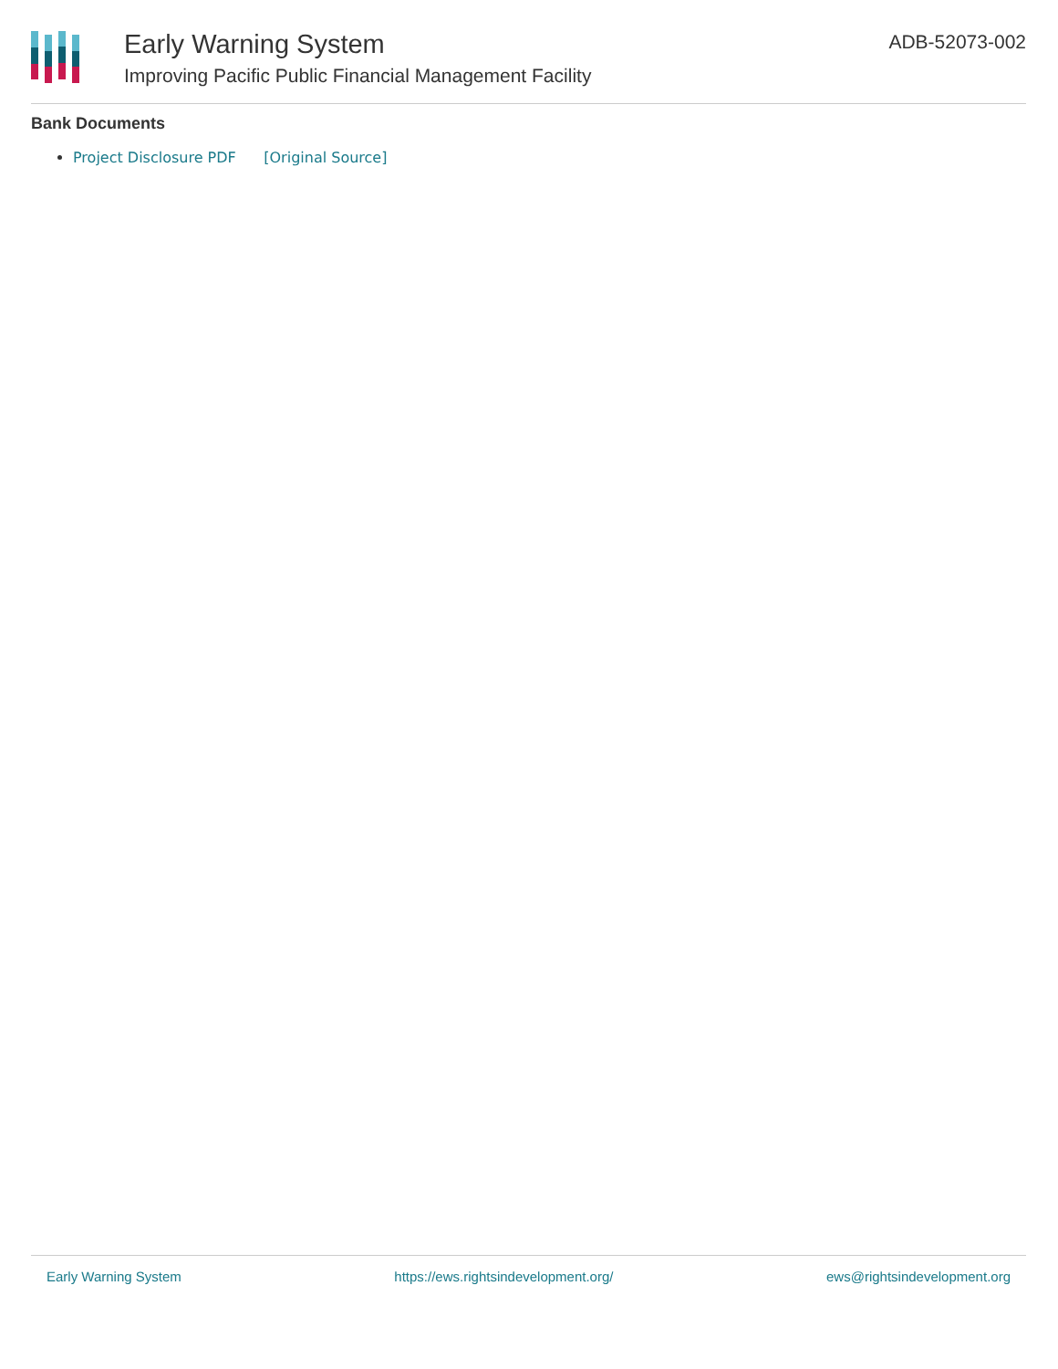Early Warning System
Improving Pacific Public Financial Management Facility
ADB-52073-002
Bank Documents
Project Disclosure PDF [Original Source]
Early Warning System https://ews.rightsindevelopment.org/ ews@rightsindevelopment.org